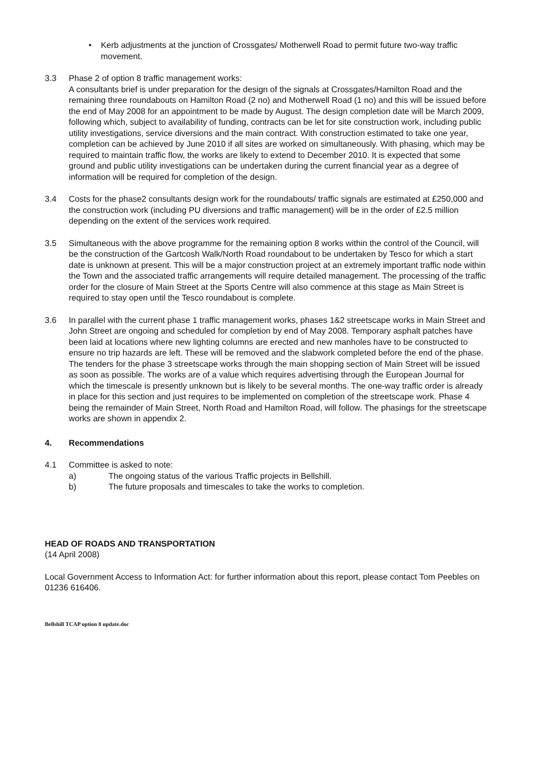• Kerb adjustments at the junction of Crossgates/ Motherwell Road to permit future two-way traffic movement.
3.3 Phase 2 of option 8 traffic management works:
A consultants brief is under preparation for the design of the signals at Crossgates/Hamilton Road and the remaining three roundabouts on Hamilton Road (2 no) and Motherwell Road (1 no) and this will be issued before the end of May 2008 for an appointment to be made by August. The design completion date will be March 2009, following which, subject to availability of funding, contracts can be let for site construction work, including public utility investigations, service diversions and the main contract. With construction estimated to take one year, completion can be achieved by June 2010 if all sites are worked on simultaneously. With phasing, which may be required to maintain traffic flow, the works are likely to extend to December 2010. It is expected that some ground and public utility investigations can be undertaken during the current financial year as a degree of information will be required for completion of the design.
3.4 Costs for the phase2 consultants design work for the roundabouts/ traffic signals are estimated at £250,000 and the construction work (including PU diversions and traffic management) will be in the order of £2.5 million depending on the extent of the services work required.
3.5 Simultaneous with the above programme for the remaining option 8 works within the control of the Council, will be the construction of the Gartcosh Walk/North Road roundabout to be undertaken by Tesco for which a start date is unknown at present. This will be a major construction project at an extremely important traffic node within the Town and the associated traffic arrangements will require detailed management. The processing of the traffic order for the closure of Main Street at the Sports Centre will also commence at this stage as Main Street is required to stay open until the Tesco roundabout is complete.
3.6 In parallel with the current phase 1 traffic management works, phases 1&2 streetscape works in Main Street and John Street are ongoing and scheduled for completion by end of May 2008. Temporary asphalt patches have been laid at locations where new lighting columns are erected and new manholes have to be constructed to ensure no trip hazards are left. These will be removed and the slabwork completed before the end of the phase. The tenders for the phase 3 streetscape works through the main shopping section of Main Street will be issued as soon as possible. The works are of a value which requires advertising through the European Journal for which the timescale is presently unknown but is likely to be several months. The one-way traffic order is already in place for this section and just requires to be implemented on completion of the streetscape work. Phase 4 being the remainder of Main Street, North Road and Hamilton Road, will follow. The phasings for the streetscape works are shown in appendix 2.
4. Recommendations
4.1 Committee is asked to note:
a) The ongoing status of the various Traffic projects in Bellshill.
b) The future proposals and timescales to take the works to completion.
HEAD OF ROADS AND TRANSPORTATION
(14 April 2008)
Local Government Access to Information Act: for further information about this report, please contact Tom Peebles on 01236 616406.
Bellshill TCAP option 8 update.doc